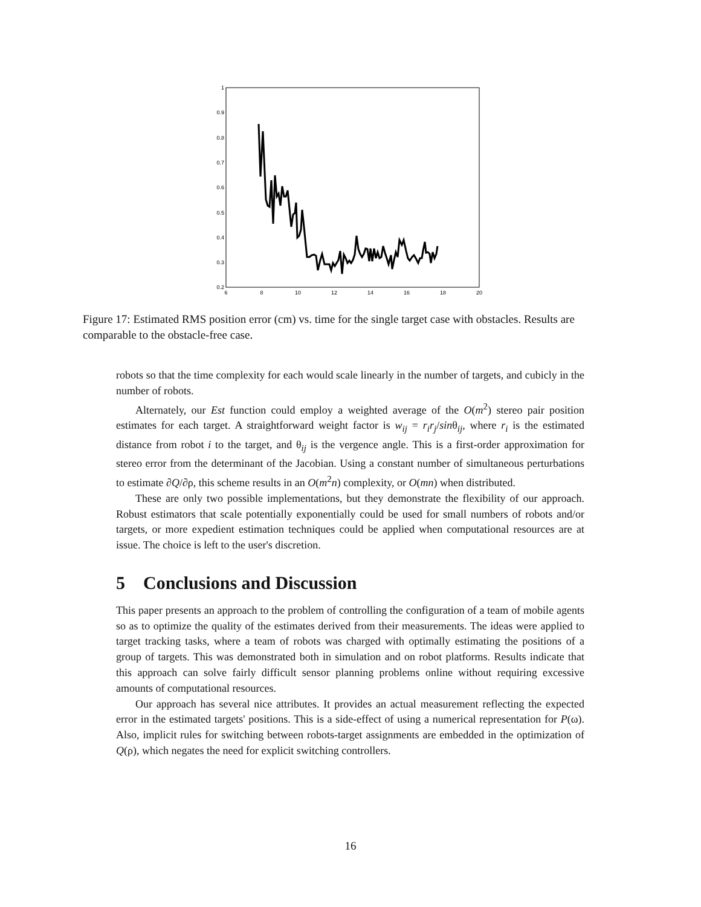1
0.9
0.8
0.7
0.6
0.5
0.4
0.3
0.2
6
8
10
12
14
16
18
20
Figure 17: Estimated RMS position error (cm) vs. time for the single target case with obstacles. Results are comparable to the obstacle-free case.
robots so that the time complexity for each would scale linearly in the number of targets, and cubicly in the number of robots.
Alternately, our Est function could employ a weighted average of the O(m<sup>2</sup>) stereo pair position estimates for each target. A straightforward weight factor is w<sub>ij</sub> = r<sub>i</sub>r<sub>j</sub>/sinθ<sub>ij</sub>, where r<sub>i</sub> is the estimated distance from robot i to the target, and θ<sub>ij</sub> is the vergence angle. This is a first-order approximation for stereo error from the determinant of the Jacobian. Using a constant number of simultaneous perturbations to estimate ∂Q/∂ρ, this scheme results in an O(m<sup>2</sup>n) complexity, or O(mn) when distributed.
These are only two possible implementations, but they demonstrate the flexibility of our approach. Robust estimators that scale potentially exponentially could be used for small numbers of robots and/or targets, or more expedient estimation techniques could be applied when computational resources are at issue. The choice is left to the user's discretion.
5 Conclusions and Discussion
This paper presents an approach to the problem of controlling the configuration of a team of mobile agents so as to optimize the quality of the estimates derived from their measurements. The ideas were applied to target tracking tasks, where a team of robots was charged with optimally estimating the positions of a group of targets. This was demonstrated both in simulation and on robot platforms. Results indicate that this approach can solve fairly difficult sensor planning problems online without requiring excessive amounts of computational resources.
Our approach has several nice attributes. It provides an actual measurement reflecting the expected error in the estimated targets' positions. This is a side-effect of using a numerical representation for P(ω). Also, implicit rules for switching between robots-target assignments are embedded in the optimization of Q(ρ), which negates the need for explicit switching controllers.
16